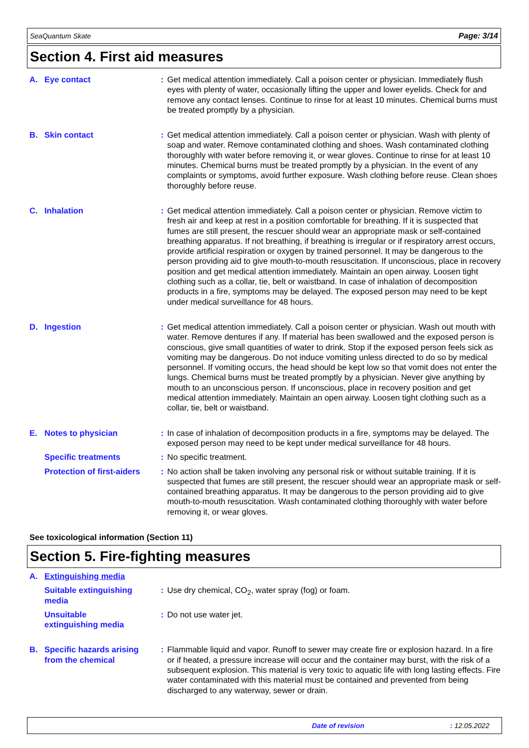SeaQuantum Skate Page: 3/14
Section 4. First aid measures
| A. Eye contact | : | Get medical attention immediately. Call a poison center or physician. Immediately flush eyes with plenty of water, occasionally lifting the upper and lower eyelids. Check for and remove any contact lenses. Continue to rinse for at least 10 minutes. Chemical burns must be treated promptly by a physician. |
| B. Skin contact | : | Get medical attention immediately. Call a poison center or physician. Wash with plenty of soap and water. Remove contaminated clothing and shoes. Wash contaminated clothing thoroughly with water before removing it, or wear gloves. Continue to rinse for at least 10 minutes. Chemical burns must be treated promptly by a physician. In the event of any complaints or symptoms, avoid further exposure. Wash clothing before reuse. Clean shoes thoroughly before reuse. |
| C. Inhalation | : | Get medical attention immediately. Call a poison center or physician. Remove victim to fresh air and keep at rest in a position comfortable for breathing. If it is suspected that fumes are still present, the rescuer should wear an appropriate mask or self-contained breathing apparatus. If not breathing, if breathing is irregular or if respiratory arrest occurs, provide artificial respiration or oxygen by trained personnel. It may be dangerous to the person providing aid to give mouth-to-mouth resuscitation. If unconscious, place in recovery position and get medical attention immediately. Maintain an open airway. Loosen tight clothing such as a collar, tie, belt or waistband. In case of inhalation of decomposition products in a fire, symptoms may be delayed. The exposed person may need to be kept under medical surveillance for 48 hours. |
| D. Ingestion | : | Get medical attention immediately. Call a poison center or physician. Wash out mouth with water. Remove dentures if any. If material has been swallowed and the exposed person is conscious, give small quantities of water to drink. Stop if the exposed person feels sick as vomiting may be dangerous. Do not induce vomiting unless directed to do so by medical personnel. If vomiting occurs, the head should be kept low so that vomit does not enter the lungs. Chemical burns must be treated promptly by a physician. Never give anything by mouth to an unconscious person. If unconscious, place in recovery position and get medical attention immediately. Maintain an open airway. Loosen tight clothing such as a collar, tie, belt or waistband. |
| E. Notes to physician | : | In case of inhalation of decomposition products in a fire, symptoms may be delayed. The exposed person may need to be kept under medical surveillance for 48 hours. |
| Specific treatments | : | No specific treatment. |
| Protection of first-aiders | : | No action shall be taken involving any personal risk or without suitable training. If it is suspected that fumes are still present, the rescuer should wear an appropriate mask or self-contained breathing apparatus. It may be dangerous to the person providing aid to give mouth-to-mouth resuscitation. Wash contaminated clothing thoroughly with water before removing it, or wear gloves. |
See toxicological information (Section 11)
Section 5. Fire-fighting measures
| A. Extinguishing media | | |
| Suitable extinguishing media | : | Use dry chemical, CO<sub>2</sub>, water spray (fog) or foam. |
| Unsuitable extinguishing media | : | Do not use water jet. |
| B. Specific hazards arising from the chemical | : | Flammable liquid and vapor. Runoff to sewer may create fire or explosion hazard. In a fire or if heated, a pressure increase will occur and the container may burst, with the risk of a subsequent explosion. This material is very toxic to aquatic life with long lasting effects. Fire water contaminated with this material must be contained and prevented from being discharged to any waterway, sewer or drain. |
Date of revision: 12.05.2022